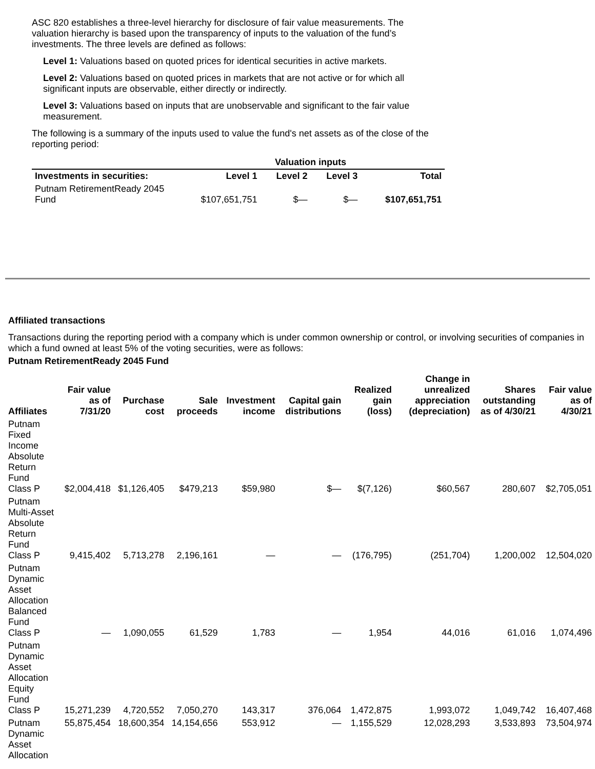ASC 820 establishes a three-level hierarchy for disclosure of fair value measurements. The valuation hierarchy is based upon the transparency of inputs to the valuation of the fund’s investments. The three levels are defined as follows:
Level 1: Valuations based on quoted prices for identical securities in active markets.
Level 2: Valuations based on quoted prices in markets that are not active or for which all significant inputs are observable, either directly or indirectly.
Level 3: Valuations based on inputs that are unobservable and significant to the fair value measurement.
The following is a summary of the inputs used to value the fund's net assets as of the close of the reporting period:
| | Valuation inputs | | | |
| --- | --- | --- | --- | --- |
| Investments in securities: | Level 1 | Level 2 | Level 3 | Total |
| Putnam RetirementReady 2045 Fund | $107,651,751 | $— | $— | $107,651,751 |
Affiliated transactions
Transactions during the reporting period with a company which is under common ownership or control, or involving securities of companies in which a fund owned at least 5% of the voting securities, were as follows:
Putnam RetirementReady 2045 Fund
| Affiliates | Fair value as of 7/31/20 | Purchase cost | Sale proceeds | Investment income | Capital gain distributions | Realized gain (loss) | Change in unrealized appreciation (depreciation) | Shares outstanding as of 4/30/21 | Fair value as of 4/30/21 |
| --- | --- | --- | --- | --- | --- | --- | --- | --- | --- |
| Putnam Fixed Income Absolute Return Fund Class P | $2,004,418 | $1,126,405 | $479,213 | $59,980 | $— | $(7,126) | $60,567 | 280,607 | $2,705,051 |
| Putnam Multi-Asset Absolute Return Fund Class P | 9,415,402 | 5,713,278 | 2,196,161 | — | — | (176,795) | (251,704) | 1,200,002 | 12,504,020 |
| Putnam Dynamic Asset Allocation Balanced Fund Class P | — | 1,090,055 | 61,529 | 1,783 | — | 1,954 | 44,016 | 61,016 | 1,074,496 |
| Putnam Dynamic Asset Allocation Equity Fund Class P | 15,271,239 | 4,720,552 | 7,050,270 | 143,317 | 376,064 | 1,472,875 | 1,993,072 | 1,049,742 | 16,407,468 |
| Putnam Dynamic Asset Allocation | 55,875,454 | 18,600,354 | 14,154,656 | 553,912 | — | 1,155,529 | 12,028,293 | 3,533,893 | 73,504,974 |